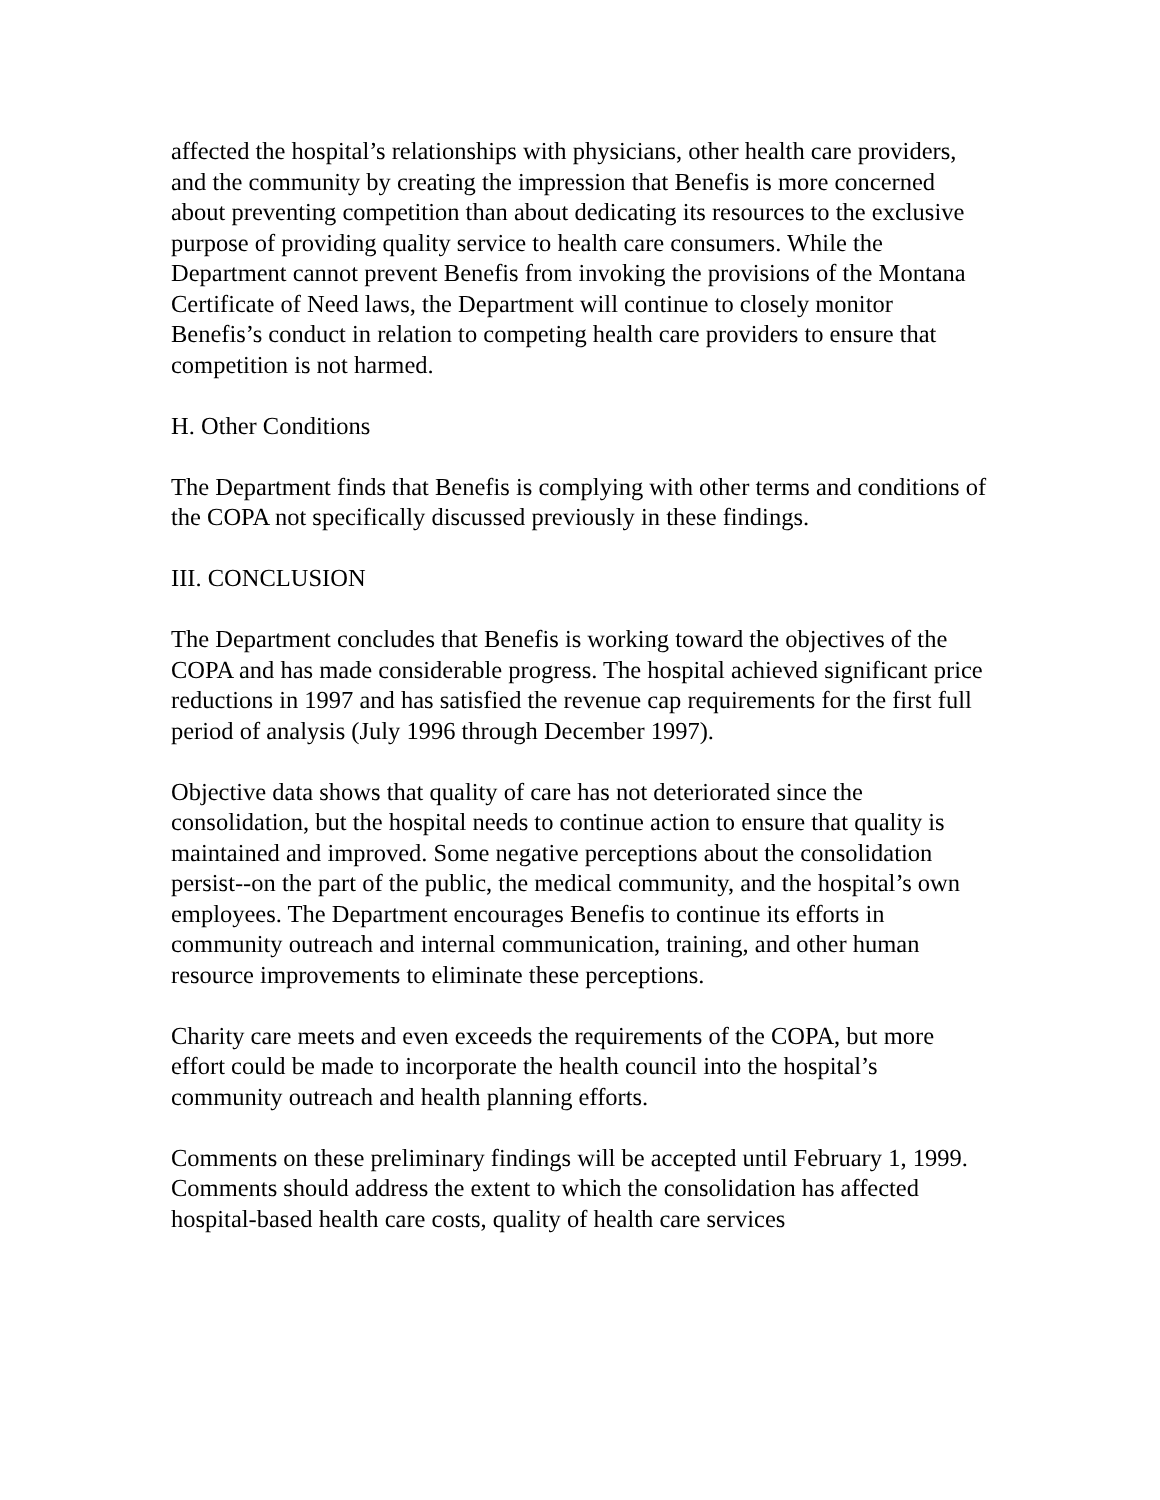affected the hospital’s relationships with physicians, other health care providers, and the community by creating the impression that Benefis is more concerned about preventing competition than about dedicating its resources to the exclusive purpose of providing quality service to health care consumers. While the Department cannot prevent Benefis from invoking the provisions of the Montana Certificate of Need laws, the Department will continue to closely monitor Benefis’s conduct in relation to competing health care providers to ensure that competition is not harmed.
H. Other Conditions
The Department finds that Benefis is complying with other terms and conditions of the COPA not specifically discussed previously in these findings.
III. CONCLUSION
The Department concludes that Benefis is working toward the objectives of the COPA and has made considerable progress. The hospital achieved significant price reductions in 1997 and has satisfied the revenue cap requirements for the first full period of analysis (July 1996 through December 1997).
Objective data shows that quality of care has not deteriorated since the consolidation, but the hospital needs to continue action to ensure that quality is maintained and improved. Some negative perceptions about the consolidation persist--on the part of the public, the medical community, and the hospital’s own employees. The Department encourages Benefis to continue its efforts in community outreach and internal communication, training, and other human resource improvements to eliminate these perceptions.
Charity care meets and even exceeds the requirements of the COPA, but more effort could be made to incorporate the health council into the hospital’s community outreach and health planning efforts.
Comments on these preliminary findings will be accepted until February 1, 1999. Comments should address the extent to which the consolidation has affected hospital-based health care costs, quality of health care services